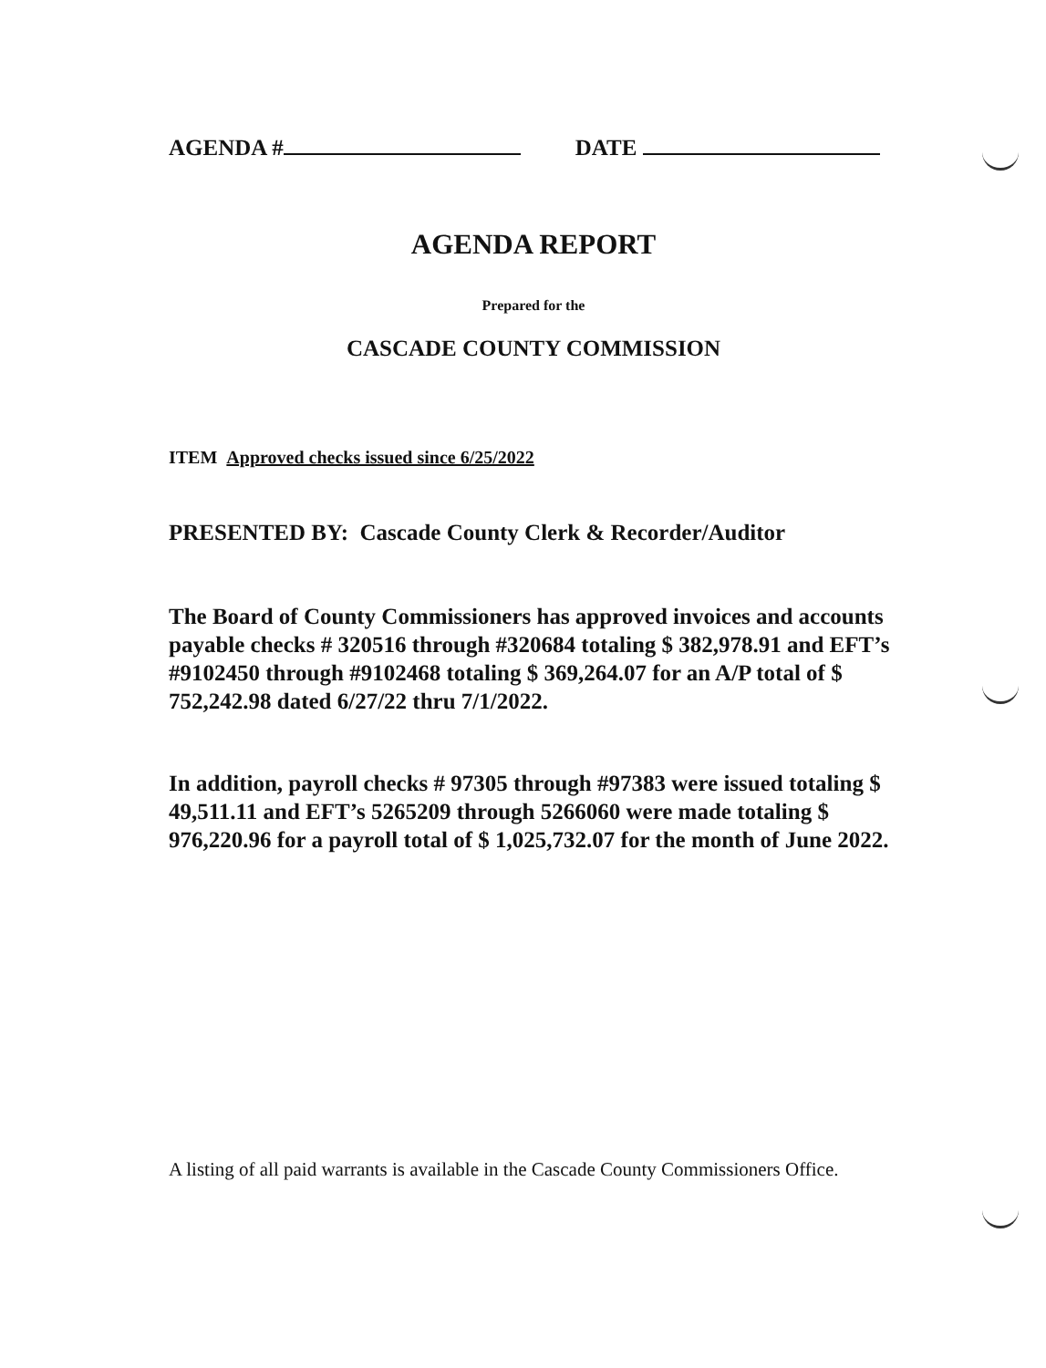AGENDA # DATE
AGENDA REPORT
Prepared for the
CASCADE COUNTY COMMISSION
ITEM Approved checks issued since 6/25/2022
PRESENTED BY: Cascade County Clerk & Recorder/Auditor
The Board of County Commissioners has approved invoices and accounts payable checks # 320516 through #320684 totaling $ 382,978.91 and EFT’s #9102450 through #9102468 totaling $ 369,264.07 for an A/P total of $ 752,242.98 dated 6/27/22 thru 7/1/2022.
In addition, payroll checks # 97305 through #97383 were issued totaling $ 49,511.11 and EFT’s 5265209 through 5266060 were made totaling $ 976,220.96 for a payroll total of $ 1,025,732.07 for the month of June 2022.
A listing of all paid warrants is available in the Cascade County Commissioners Office.